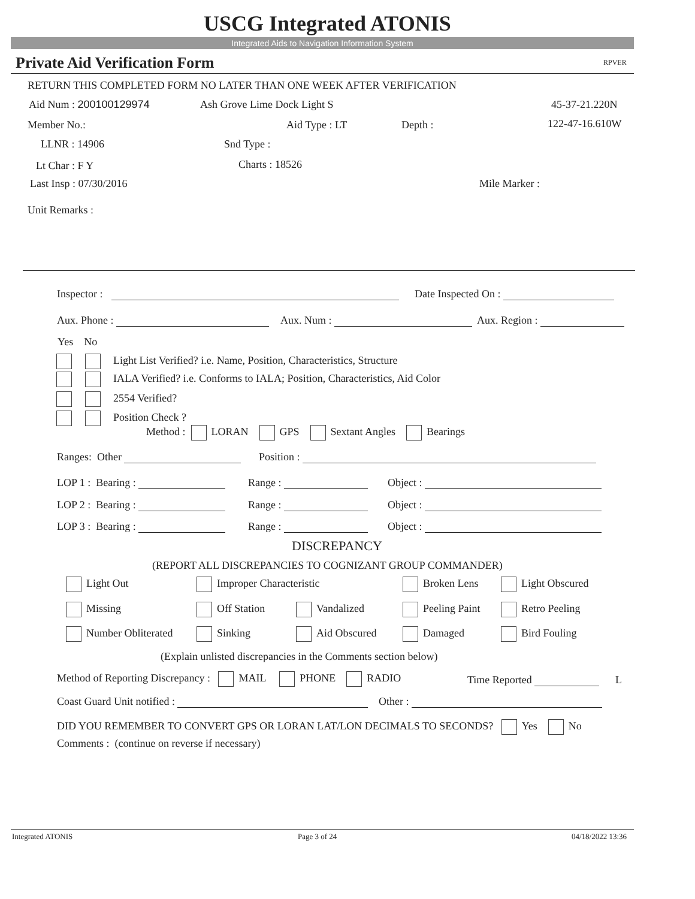USCG Integrated ATONIS
Integrated Aids to Navigation Information System
Private Aid Verification Form RPVER
RETURN THIS COMPLETED FORM NO LATER THAN ONE WEEK AFTER VERIFICATION
Aid Num : 200100129974 Ash Grove Lime Dock Light S 45-37-21.220N
Member No.: Aid Type : LT Depth : 122-47-16.610W
LLNR : 14906 Snd Type :
Lt Char : F Y Charts : 18526
Last Insp : 07/30/2016 Mile Marker :
Unit Remarks :
Inspector : Date Inspected On :
Aux. Phone : Aux. Num : Aux. Region :
Yes No
Light List Verified? i.e. Name, Position, Characteristics, Structure
IALA Verified? i.e. Conforms to IALA; Position, Characteristics, Aid Color
2554 Verified?
Position Check ?
Method : LORAN GPS Sextant Angles Bearings
Ranges: Other Position :
LOP 1 : Bearing :
LOP 2 : Bearing :
LOP 3 : Bearing :
Range :
Range :
Range :
Object :
Object :
Object :
DISCREPANCY
(REPORT ALL DISCREPANCIES TO COGNIZANT GROUP COMMANDER)
Light Out Improper Characteristic Broken Lens Light Obscured
Missing Off Station Vandalized Peeling Paint Retro Peeling
Number Obliterated Sinking Aid Obscured Damaged Bird Fouling
(Explain unlisted discrepancies in the Comments section below)
Method of Reporting Discrepancy : MAIL PHONE RADIO Time Reported L
Coast Guard Unit notified : Other :
DID YOU REMEMBER TO CONVERT GPS OR LORAN LAT/LON DECIMALS TO SECONDS? Yes No
Comments : (continue on reverse if necessary)
Integrated ATONIS Page 3 of 24 04/18/2022 13:36